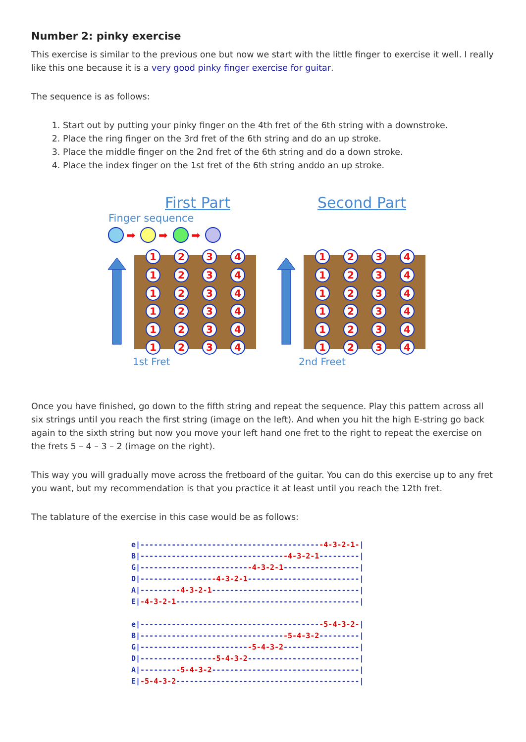Number 2: pinky exercise
This exercise is similar to the previous one but now we start with the little finger to exercise it well. I really like this one because it is a very good pinky finger exercise for guitar.
The sequence is as follows:
1. Start out by putting your pinky finger on the 4th fret of the 6th string with a downstroke.
2. Place the ring finger on the 3rd fret of the 6th string and do an up stroke.
3. Place the middle finger on the 2nd fret of the 6th string and do a down stroke.
4. Place the index finger on the 1st fret of the 6th string anddo an up stroke.
First Part
Second Part
Finger sequence
➡
➡
➡
1st Fret
2nd Freet
1
2
3
4
Once you have finished, go down to the fifth string and repeat the sequence. Play this pattern across all six strings until you reach the first string (image on the left). And when you hit the high E-string go back again to the sixth string but now you move your left hand one fret to the right to repeat the exercise on the frets 5 – 4 – 3 – 2 (image on the right).
This way you will gradually move across the fretboard of the guitar. You can do this exercise up to any fret you want, but my recommendation is that you practice it at least until you reach the 12th fret.
The tablature of the exercise in this case would be as follows:
e|-----------------------------------------4-3-2-1-| B|---------------------------------4-3-2-1---------| G|-------------------------4-3-2-1-----------------| D|-----------------4-3-2-1-------------------------| A|---------4-3-2-1---------------------------------| E|-4-3-2-1-----------------------------------------| e|-----------------------------------------5-4-3-2-| B|---------------------------------5-4-3-2---------| G|-------------------------5-4-3-2-----------------| D|-----------------5-4-3-2-------------------------| A|---------5-4-3-2---------------------------------| E|-5-4-3-2-----------------------------------------|